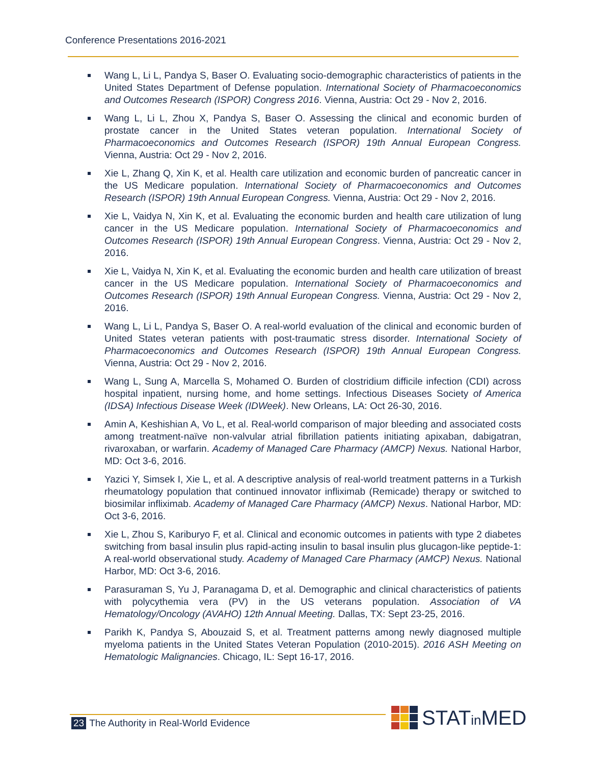Conference Presentations 2016-2021
Wang L, Li L, Pandya S, Baser O. Evaluating socio-demographic characteristics of patients in the United States Department of Defense population. International Society of Pharmacoeconomics and Outcomes Research (ISPOR) Congress 2016. Vienna, Austria: Oct 29 - Nov 2, 2016.
Wang L, Li L, Zhou X, Pandya S, Baser O. Assessing the clinical and economic burden of prostate cancer in the United States veteran population. International Society of Pharmacoeconomics and Outcomes Research (ISPOR) 19th Annual European Congress. Vienna, Austria: Oct 29 - Nov 2, 2016.
Xie L, Zhang Q, Xin K, et al. Health care utilization and economic burden of pancreatic cancer in the US Medicare population. International Society of Pharmacoeconomics and Outcomes Research (ISPOR) 19th Annual European Congress. Vienna, Austria: Oct 29 - Nov 2, 2016.
Xie L, Vaidya N, Xin K, et al. Evaluating the economic burden and health care utilization of lung cancer in the US Medicare population. International Society of Pharmacoeconomics and Outcomes Research (ISPOR) 19th Annual European Congress. Vienna, Austria: Oct 29 - Nov 2, 2016.
Xie L, Vaidya N, Xin K, et al. Evaluating the economic burden and health care utilization of breast cancer in the US Medicare population. International Society of Pharmacoeconomics and Outcomes Research (ISPOR) 19th Annual European Congress. Vienna, Austria: Oct 29 - Nov 2, 2016.
Wang L, Li L, Pandya S, Baser O. A real-world evaluation of the clinical and economic burden of United States veteran patients with post-traumatic stress disorder. International Society of Pharmacoeconomics and Outcomes Research (ISPOR) 19th Annual European Congress. Vienna, Austria: Oct 29 - Nov 2, 2016.
Wang L, Sung A, Marcella S, Mohamed O. Burden of clostridium difficile infection (CDI) across hospital inpatient, nursing home, and home settings. Infectious Diseases Society of America (IDSA) Infectious Disease Week (IDWeek). New Orleans, LA: Oct 26-30, 2016.
Amin A, Keshishian A, Vo L, et al. Real-world comparison of major bleeding and associated costs among treatment-naïve non-valvular atrial fibrillation patients initiating apixaban, dabigatran, rivaroxaban, or warfarin. Academy of Managed Care Pharmacy (AMCP) Nexus. National Harbor, MD: Oct 3-6, 2016.
Yazici Y, Simsek I, Xie L, et al. A descriptive analysis of real-world treatment patterns in a Turkish rheumatology population that continued innovator infliximab (Remicade) therapy or switched to biosimilar infliximab. Academy of Managed Care Pharmacy (AMCP) Nexus. National Harbor, MD: Oct 3-6, 2016.
Xie L, Zhou S, Kariburyo F, et al. Clinical and economic outcomes in patients with type 2 diabetes switching from basal insulin plus rapid-acting insulin to basal insulin plus glucagon-like peptide-1: A real-world observational study. Academy of Managed Care Pharmacy (AMCP) Nexus. National Harbor, MD: Oct 3-6, 2016.
Parasuraman S, Yu J, Paranagama D, et al. Demographic and clinical characteristics of patients with polycythemia vera (PV) in the US veterans population. Association of VA Hematology/Oncology (AVAHO) 12th Annual Meeting. Dallas, TX: Sept 23-25, 2016.
Parikh K, Pandya S, Abouzaid S, et al. Treatment patterns among newly diagnosed multiple myeloma patients in the United States Veteran Population (2010-2015). 2016 ASH Meeting on Hematologic Malignancies. Chicago, IL: Sept 16-17, 2016.
23 The Authority in Real-World Evidence
STATin MED